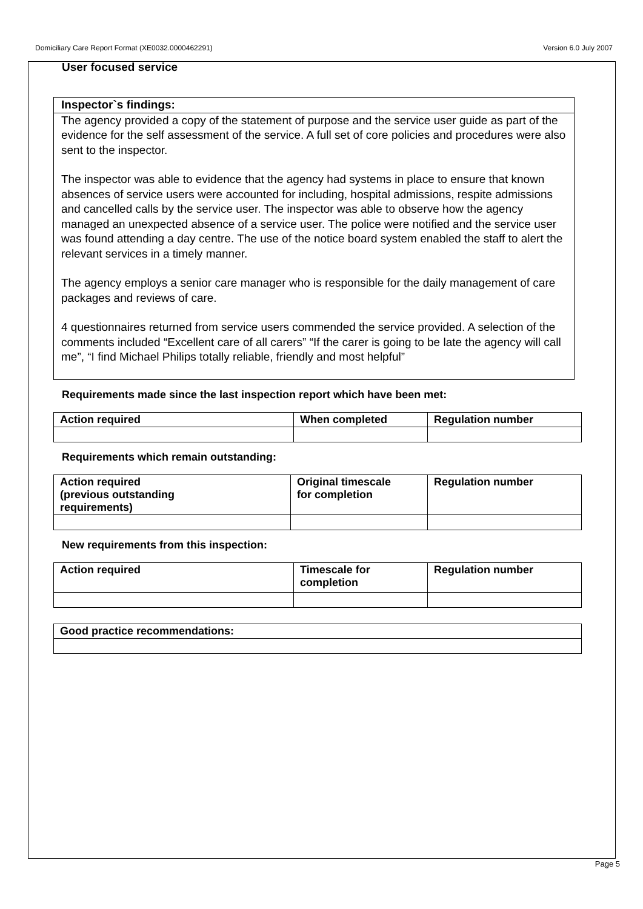Domiciliary Care Report Format (XE0032.0000462291) Version 6.0 July 2007
User focused service
Inspector`s findings:
The agency provided a copy of the statement of purpose and the service user guide as part of the evidence for the self assessment of the service. A full set of core policies and procedures were also sent to the inspector.
The inspector was able to evidence that the agency had systems in place to ensure that known absences of service users were accounted for including, hospital admissions, respite admissions and cancelled calls by the service user. The inspector was able to observe how the agency managed an unexpected absence of a service user. The police were notified and the service user was found attending a day centre. The use of the notice board system enabled the staff to alert the relevant services in a timely manner.
The agency employs a senior care manager who is responsible for the daily management of care packages and reviews of care.
4 questionnaires returned from service users commended the service provided. A selection of the comments included “Excellent care of all carers” “If the carer is going to be late the agency will call me”, “I find Michael Philips totally reliable, friendly and most helpful”
Requirements made since the last inspection report which have been met:
| Action required | When completed | Regulation number |
| --- | --- | --- |
Requirements which remain outstanding:
| Action required (previous outstanding requirements) | Original timescale for completion | Regulation number |
| --- | --- | --- |
New requirements from this inspection:
| Action required | Timescale for completion | Regulation number |
| --- | --- | --- |
| Good practice recommendations: |
| --- |
Page 5